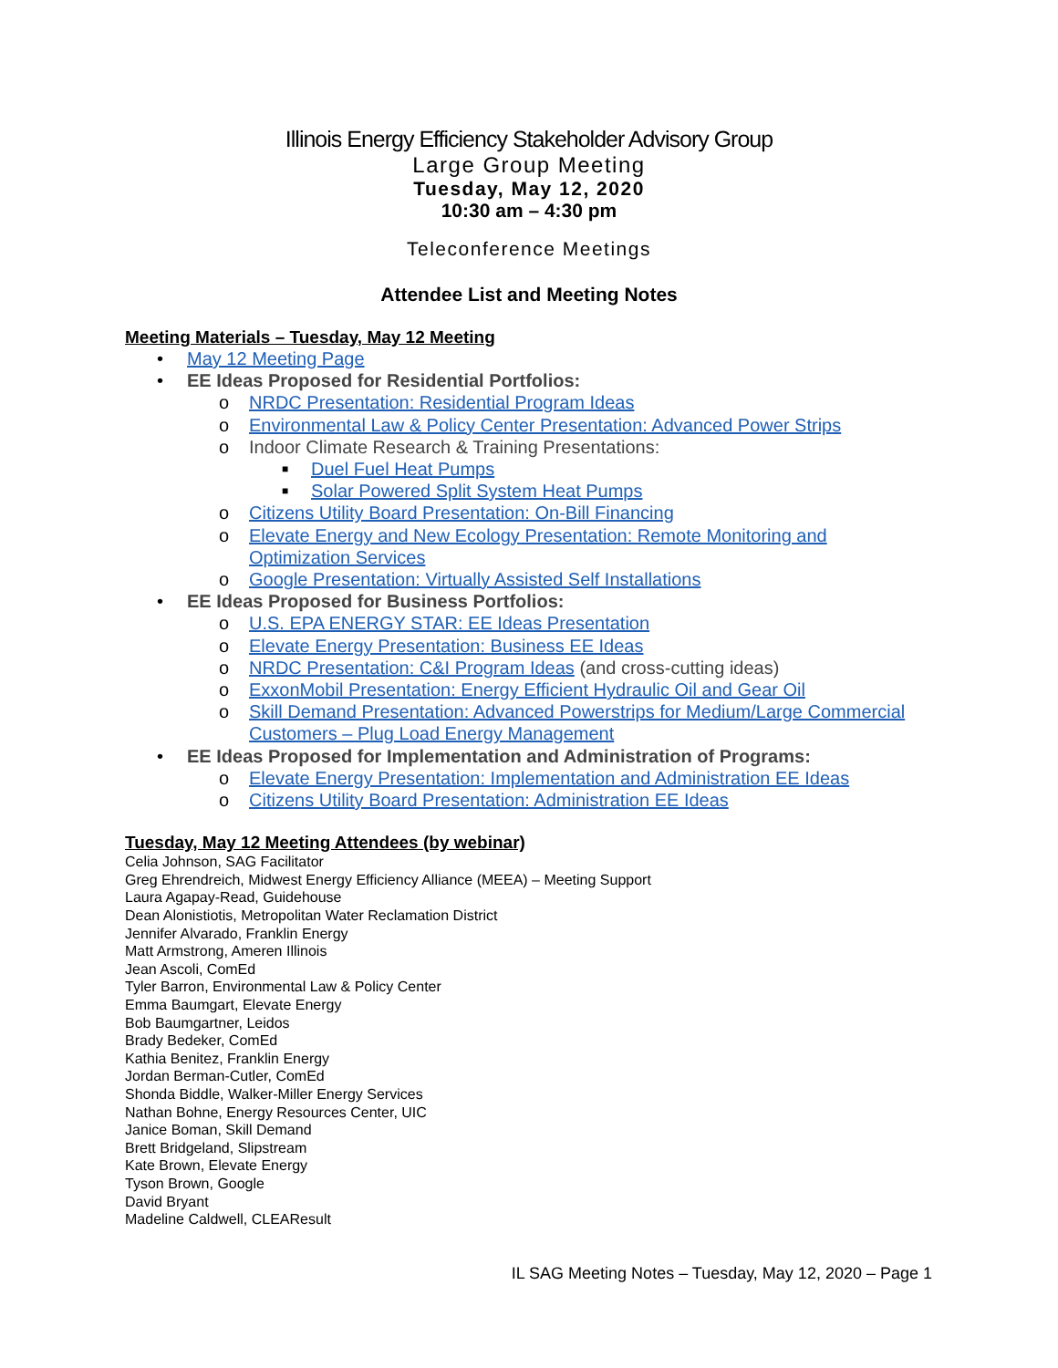Illinois Energy Efficiency Stakeholder Advisory Group
Large Group Meeting
Tuesday, May 12, 2020
10:30 am – 4:30 pm
Teleconference Meetings
Attendee List and Meeting Notes
Meeting Materials – Tuesday, May 12 Meeting
• May 12 Meeting Page
• EE Ideas Proposed for Residential Portfolios:
o NRDC Presentation: Residential Program Ideas
o Environmental Law & Policy Center Presentation: Advanced Power Strips
o Indoor Climate Research & Training Presentations:
■ Duel Fuel Heat Pumps
■ Solar Powered Split System Heat Pumps
o Citizens Utility Board Presentation: On-Bill Financing
o Elevate Energy and New Ecology Presentation: Remote Monitoring and Optimization Services
o Google Presentation: Virtually Assisted Self Installations
• EE Ideas Proposed for Business Portfolios:
o U.S. EPA ENERGY STAR: EE Ideas Presentation
o Elevate Energy Presentation: Business EE Ideas
o NRDC Presentation: C&I Program Ideas (and cross-cutting ideas)
o ExxonMobil Presentation: Energy Efficient Hydraulic Oil and Gear Oil
o Skill Demand Presentation: Advanced Powerstrips for Medium/Large Commercial Customers – Plug Load Energy Management
• EE Ideas Proposed for Implementation and Administration of Programs:
o Elevate Energy Presentation: Implementation and Administration EE Ideas
o Citizens Utility Board Presentation: Administration EE Ideas
Tuesday, May 12 Meeting Attendees (by webinar)
Celia Johnson, SAG Facilitator
Greg Ehrendreich, Midwest Energy Efficiency Alliance (MEEA) – Meeting Support
Laura Agapay-Read, Guidehouse
Dean Alonistiotis, Metropolitan Water Reclamation District
Jennifer Alvarado, Franklin Energy
Matt Armstrong, Ameren Illinois
Jean Ascoli, ComEd
Tyler Barron, Environmental Law & Policy Center
Emma Baumgart, Elevate Energy
Bob Baumgartner, Leidos
Brady Bedeker, ComEd
Kathia Benitez, Franklin Energy
Jordan Berman-Cutler, ComEd
Shonda Biddle, Walker-Miller Energy Services
Nathan Bohne, Energy Resources Center, UIC
Janice Boman, Skill Demand
Brett Bridgeland, Slipstream
Kate Brown, Elevate Energy
Tyson Brown, Google
David Bryant
Madeline Caldwell, CLEAResult
IL SAG Meeting Notes – Tuesday, May 12, 2020 – Page 1